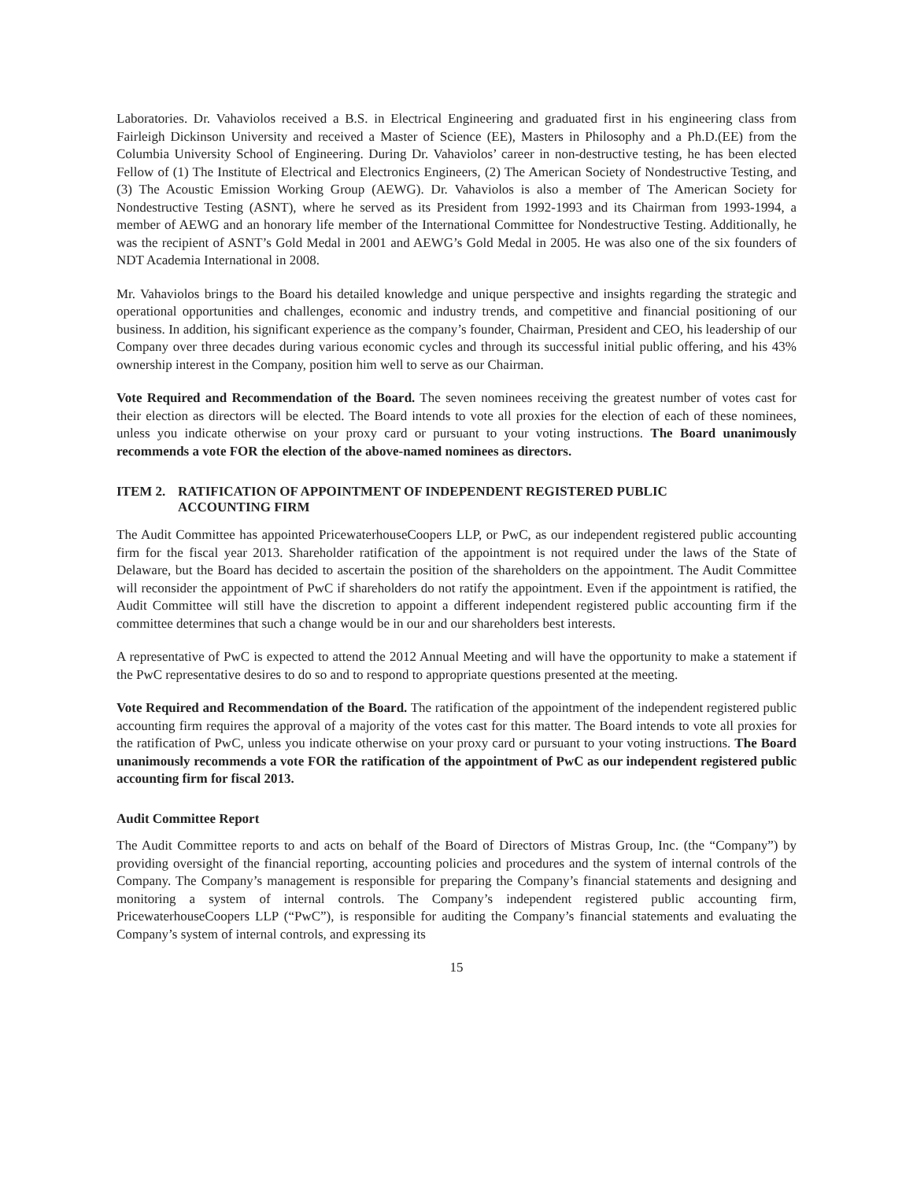Laboratories. Dr. Vahaviolos received a B.S. in Electrical Engineering and graduated first in his engineering class from Fairleigh Dickinson University and received a Master of Science (EE), Masters in Philosophy and a Ph.D.(EE) from the Columbia University School of Engineering. During Dr. Vahaviolos’ career in non-destructive testing, he has been elected Fellow of (1) The Institute of Electrical and Electronics Engineers, (2) The American Society of Nondestructive Testing, and (3) The Acoustic Emission Working Group (AEWG). Dr. Vahaviolos is also a member of The American Society for Nondestructive Testing (ASNT), where he served as its President from 1992-1993 and its Chairman from 1993-1994, a member of AEWG and an honorary life member of the International Committee for Nondestructive Testing. Additionally, he was the recipient of ASNT’s Gold Medal in 2001 and AEWG’s Gold Medal in 2005. He was also one of the six founders of NDT Academia International in 2008.
Mr. Vahaviolos brings to the Board his detailed knowledge and unique perspective and insights regarding the strategic and operational opportunities and challenges, economic and industry trends, and competitive and financial positioning of our business. In addition, his significant experience as the company’s founder, Chairman, President and CEO, his leadership of our Company over three decades during various economic cycles and through its successful initial public offering, and his 43% ownership interest in the Company, position him well to serve as our Chairman.
Vote Required and Recommendation of the Board. The seven nominees receiving the greatest number of votes cast for their election as directors will be elected. The Board intends to vote all proxies for the election of each of these nominees, unless you indicate otherwise on your proxy card or pursuant to your voting instructions. The Board unanimously recommends a vote FOR the election of the above-named nominees as directors.
ITEM 2. RATIFICATION OF APPOINTMENT OF INDEPENDENT REGISTERED PUBLIC
ACCOUNTING FIRM
The Audit Committee has appointed PricewaterhouseCoopers LLP, or PwC, as our independent registered public accounting firm for the fiscal year 2013. Shareholder ratification of the appointment is not required under the laws of the State of Delaware, but the Board has decided to ascertain the position of the shareholders on the appointment. The Audit Committee will reconsider the appointment of PwC if shareholders do not ratify the appointment. Even if the appointment is ratified, the Audit Committee will still have the discretion to appoint a different independent registered public accounting firm if the committee determines that such a change would be in our and our shareholders best interests.
A representative of PwC is expected to attend the 2012 Annual Meeting and will have the opportunity to make a statement if the PwC representative desires to do so and to respond to appropriate questions presented at the meeting.
Vote Required and Recommendation of the Board. The ratification of the appointment of the independent registered public accounting firm requires the approval of a majority of the votes cast for this matter. The Board intends to vote all proxies for the ratification of PwC, unless you indicate otherwise on your proxy card or pursuant to your voting instructions. The Board unanimously recommends a vote FOR the ratification of the appointment of PwC as our independent registered public accounting firm for fiscal 2013.
Audit Committee Report
The Audit Committee reports to and acts on behalf of the Board of Directors of Mistras Group, Inc. (the “Company”) by providing oversight of the financial reporting, accounting policies and procedures and the system of internal controls of the Company. The Company’s management is responsible for preparing the Company’s financial statements and designing and monitoring a system of internal controls. The Company’s independent registered public accounting firm, PricewaterhouseCoopers LLP (“PwC”), is responsible for auditing the Company’s financial statements and evaluating the Company’s system of internal controls, and expressing its
15